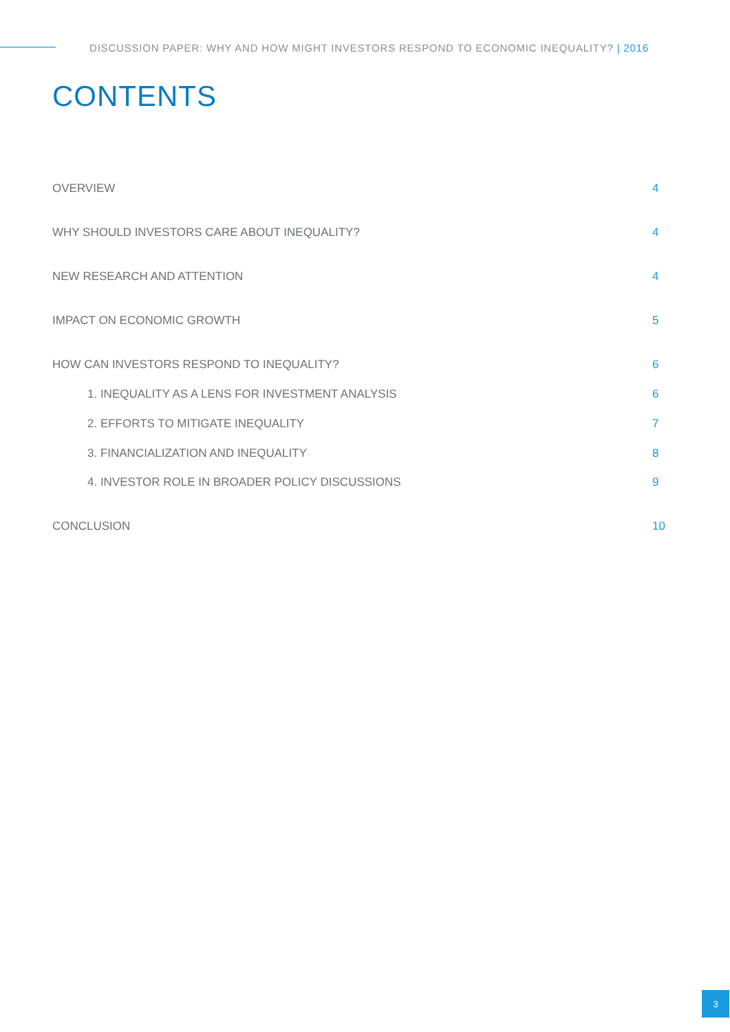DISCUSSION PAPER: WHY AND HOW MIGHT INVESTORS RESPOND TO ECONOMIC INEQUALITY? | 2016
CONTENTS
OVERVIEW 4
WHY SHOULD INVESTORS CARE ABOUT INEQUALITY? 4
NEW RESEARCH AND ATTENTION 4
IMPACT ON ECONOMIC GROWTH 5
HOW CAN INVESTORS RESPOND TO INEQUALITY? 6
1. INEQUALITY AS A LENS FOR INVESTMENT ANALYSIS 6
2. EFFORTS TO MITIGATE INEQUALITY 7
3. FINANCIALIZATION AND INEQUALITY 8
4. INVESTOR ROLE IN BROADER POLICY DISCUSSIONS 9
CONCLUSION 10
3